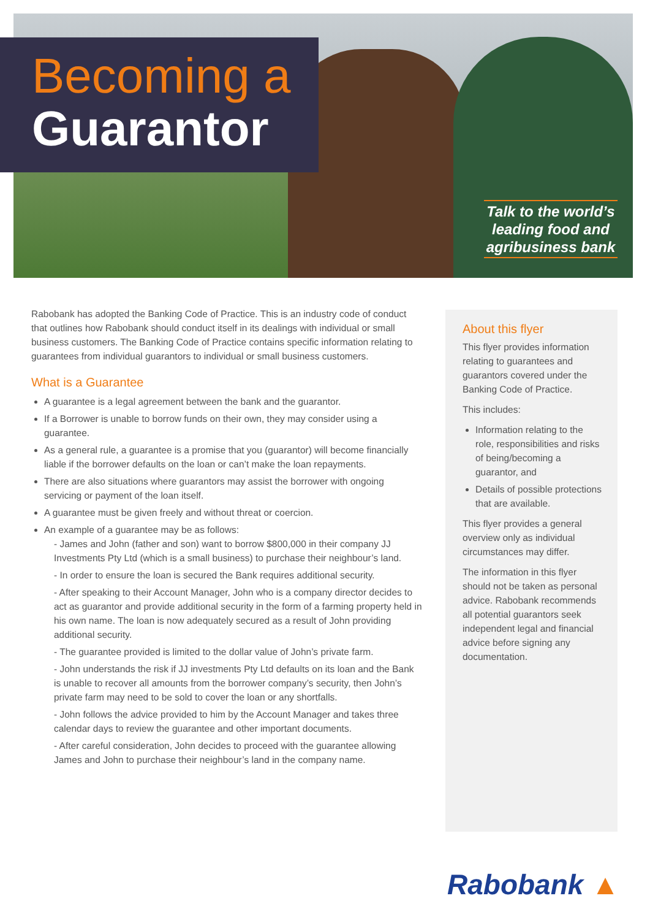Becoming a
Guarantor
Talk to the world’s leading food and agribusiness bank
Rabobank has adopted the Banking Code of Practice. This is an industry code of conduct that outlines how Rabobank should conduct itself in its dealings with individual or small business customers. The Banking Code of Practice contains specific information relating to guarantees from individual guarantors to individual or small business customers.
What is a Guarantee
A guarantee is a legal agreement between the bank and the guarantor.
If a Borrower is unable to borrow funds on their own, they may consider using a guarantee.
As a general rule, a guarantee is a promise that you (guarantor) will become financially liable if the borrower defaults on the loan or can’t make the loan repayments.
There are also situations where guarantors may assist the borrower with ongoing servicing or payment of the loan itself.
A guarantee must be given freely and without threat or coercion.
An example of a guarantee may be as follows:
- James and John (father and son) want to borrow $800,000 in their company JJ Investments Pty Ltd (which is a small business) to purchase their neighbour’s land.
- In order to ensure the loan is secured the Bank requires additional security.
- After speaking to their Account Manager, John who is a company director decides to act as guarantor and provide additional security in the form of a farming property held in his own name. The loan is now adequately secured as a result of John providing additional security.
- The guarantee provided is limited to the dollar value of John’s private farm.
- John understands the risk if JJ investments Pty Ltd defaults on its loan and the Bank is unable to recover all amounts from the borrower company’s security, then John’s private farm may need to be sold to cover the loan or any shortfalls.
- John follows the advice provided to him by the Account Manager and takes three calendar days to review the guarantee and other important documents.
- After careful consideration, John decides to proceed with the guarantee allowing James and John to purchase their neighbour’s land in the company name.
About this flyer
This flyer provides information relating to guarantees and guarantors covered under the Banking Code of Practice.
This includes:
Information relating to the role, responsibilities and risks of being/becoming a guarantor, and
Details of possible protections that are available.
This flyer provides a general overview only as individual circumstances may differ.
The information in this flyer should not be taken as personal advice. Rabobank recommends all potential guarantors seek independent legal and financial advice before signing any documentation.
Rabobank ▲